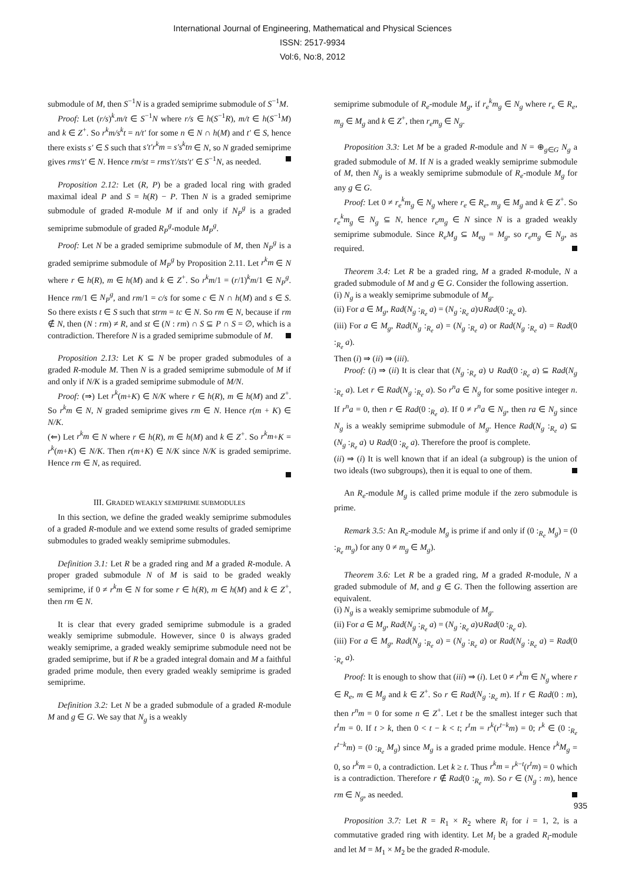International Journal of Engineering, Mathematical and Physical Sciences
ISSN: 2517-9934
Vol:6, No:8, 2012
submodule of M, then S<sup>−1</sup>N is a graded semiprime submodule of S<sup>−1</sup>M.
Proof: Let (r/s)<sup>k</sup>.m/t ∈ S<sup>−1</sup>N where r/s ∈ h(S<sup>−1</sup>R), m/t ∈ h(S<sup>−1</sup>M) and k ∈ Z<sup>+</sup>. So r<sup>k</sup>m/s<sup>k</sup>t = n/t′ for some n ∈ N ∩ h(M) and t′ ∈ S, hence there exists s′ ∈ S such that s′t′r<sup>k</sup>m = s′s<sup>k</sup>tn ∈ N, so N graded semiprime gives rms′t′ ∈ N. Hence rm/st = rms′t′/sts′t′ ∈ S<sup>−1</sup>N, as needed.
Proposition 2.12: Let (R, P) be a graded local ring with graded maximal ideal P and S = h(R) − P. Then N is a graded semiprime submodule of graded R-module M if and only if N<sub>P</sub><sup>g</sup> is a graded semiprime submodule of graded R<sub>P</sub><sup>g</sup>-module M<sub>P</sub><sup>g</sup>.
Proof: Let N be a graded semiprime submodule of M, then N<sub>P</sub><sup>g</sup> is a graded semiprime submodule of M<sub>P</sub><sup>g</sup> by Proposition 2.11. Let r<sup>k</sup>m ∈ N where r ∈ h(R), m ∈ h(M) and k ∈ Z<sup>+</sup>. So r<sup>k</sup>m/1 = (r/1)<sup>k</sup>m/1 ∈ N<sub>P</sub><sup>g</sup>. Hence rm/1 ∈ N<sub>P</sub><sup>g</sup>, and rm/1 = c/s for some c ∈ N ∩ h(M) and s ∈ S. So there exists t ∈ S such that strm = tc ∈ N. So rm ∈ N, because if rm ∉ N, then (N : rm) ≠ R, and st ∈ (N : rm) ∩ S ⊆ P ∩ S = ∅, which is a contradiction. Therefore N is a graded semiprime submodule of M.
Proposition 2.13: Let K ⊆ N be proper graded submodules of a graded R-module M. Then N is a graded semiprime submodule of M if and only if N/K is a graded semiprime submodule of M/N.
Proof: (⇒) Let r<sup>k</sup>(m+K) ∈ N/K where r ∈ h(R), m ∈ h(M) and Z<sup>+</sup>. So r<sup>k</sup>m ∈ N, N graded semiprime gives rm ∈ N. Hence r(m + K) ∈ N/K.
(⇐) Let r<sup>k</sup>m ∈ N where r ∈ h(R), m ∈ h(M) and k ∈ Z<sup>+</sup>. So r<sup>k</sup>m+K = r<sup>k</sup>(m+K) ∈ N/K. Then r(m+K) ∈ N/K since N/K is graded semiprime. Hence rm ∈ N, as required.
III. GRADED WEAKLY SEMIPRIME SUBMODULES
In this section, we define the graded weakly semiprime submodules of a graded R-module and we extend some results of graded semiprime submodules to graded weakly semiprime submodules.
Definition 3.1: Let R be a graded ring and M a graded R-module. A proper graded submodule N of M is said to be graded weakly semiprime, if 0 ≠ r<sup>k</sup>m ∈ N for some r ∈ h(R), m ∈ h(M) and k ∈ Z<sup>+</sup>, then rm ∈ N.
It is clear that every graded semiprime submodule is a graded weakly semiprime submodule. However, since 0 is always graded weakly semiprime, a graded weakly semiprime submodule need not be graded semiprime, but if R be a graded integral domain and M a faithful graded prime module, then every graded weakly semiprime is graded semiprime.
Definition 3.2: Let N be a graded submodule of a graded R-module M and g ∈ G. We say that N<sub>g</sub> is a weakly
semiprime submodule of R<sub>e</sub>-module M<sub>g</sub>, if r<sub>e</sub><sup>k</sup>m<sub>g</sub> ∈ N<sub>g</sub> where r<sub>e</sub> ∈ R<sub>e</sub>, m<sub>g</sub> ∈ M<sub>g</sub> and k ∈ Z<sup>+</sup>, then r<sub>e</sub>m<sub>g</sub> ∈ N<sub>g</sub>.
Proposition 3.3: Let M be a graded R-module and N = ⊕<sub>g∈G</sub> N<sub>g</sub> a graded submodule of M. If N is a graded weakly semiprime submodule of M, then N<sub>g</sub> is a weakly semiprime submodule of R<sub>e</sub>-module M<sub>g</sub> for any g ∈ G.
Proof: Let 0 ≠ r<sub>e</sub><sup>k</sup>m<sub>g</sub> ∈ N<sub>g</sub> where r<sub>e</sub> ∈ R<sub>e</sub>, m<sub>g</sub> ∈ M<sub>g</sub> and k ∈ Z<sup>+</sup>. So r<sub>e</sub><sup>k</sup>m<sub>g</sub> ∈ N<sub>g</sub> ⊆ N, hence r<sub>e</sub>m<sub>g</sub> ∈ N since N is a graded weakly semiprime submodule. Since R<sub>e</sub>M<sub>g</sub> ⊆ M<sub>eg</sub> = M<sub>g</sub>, so r<sub>e</sub>m<sub>g</sub> ∈ N<sub>g</sub>, as required.
Theorem 3.4: Let R be a graded ring, M a graded R-module, N a graded submodule of M and g ∈ G. Consider the following assertion.
(i) N<sub>g</sub> is a weakly semiprime submodule of M<sub>g</sub>.
(ii) For a ∈ M<sub>g</sub>, Rad(N<sub>g</sub> :<sub>R<sub>e</sub></sub> a) = (N<sub>g</sub> :<sub>R<sub>e</sub></sub> a)∪Rad(0 :<sub>R<sub>e</sub></sub> a).
(iii) For a ∈ M<sub>g</sub>, Rad(N<sub>g</sub> :<sub>R<sub>e</sub></sub> a) = (N<sub>g</sub> :<sub>R<sub>e</sub></sub> a) or Rad(N<sub>g</sub> :<sub>R<sub>e</sub></sub> a) = Rad(0 :<sub>R<sub>e</sub></sub> a).
Then (i) ⇒ (ii) ⇒ (iii).
Proof: (i) ⇒ (ii) It is clear that (N<sub>g</sub> :<sub>R<sub>e</sub></sub> a) ∪ Rad(0 :<sub>R<sub>e</sub></sub> a) ⊆ Rad(N<sub>g</sub> :<sub>R<sub>e</sub></sub> a). Let r ∈ Rad(N<sub>g</sub> :<sub>R<sub>e</sub></sub> a). So r<sup>n</sup>a ∈ N<sub>g</sub> for some positive integer n. If r<sup>n</sup>a = 0, then r ∈ Rad(0 :<sub>R<sub>e</sub></sub> a). If 0 ≠ r<sup>n</sup>a ∈ N<sub>g</sub>, then ra ∈ N<sub>g</sub> since N<sub>g</sub> is a weakly semiprime submodule of M<sub>g</sub>. Hence Rad(N<sub>g</sub> :<sub>R<sub>e</sub></sub> a) ⊆ (N<sub>g</sub> :<sub>R<sub>e</sub></sub> a) ∪ Rad(0 :<sub>R<sub>e</sub></sub> a). Therefore the proof is complete.
(ii) ⇒ (i) It is well known that if an ideal (a subgroup) is the union of two ideals (two subgroups), then it is equal to one of them.
An R<sub>e</sub>-module M<sub>g</sub> is called prime module if the zero submodule is prime.
Remark 3.5: An R<sub>e</sub>-module M<sub>g</sub> is prime if and only if (0 :<sub>R<sub>e</sub></sub> M<sub>g</sub>) = (0 :<sub>R<sub>e</sub></sub> m<sub>g</sub>) for any 0 ≠ m<sub>g</sub> ∈ M<sub>g</sub>).
Theorem 3.6: Let R be a graded ring, M a graded R-module, N a graded submodule of M, and g ∈ G. Then the following assertion are equivalent.
(i) N<sub>g</sub> is a weakly semiprime submodule of M<sub>g</sub>.
(ii) For a ∈ M<sub>g</sub>, Rad(N<sub>g</sub> :<sub>R<sub>e</sub></sub> a) = (N<sub>g</sub> :<sub>R<sub>e</sub></sub> a)∪Rad(0 :<sub>R<sub>e</sub></sub> a).
(iii) For a ∈ M<sub>g</sub>, Rad(N<sub>g</sub> :<sub>R<sub>e</sub></sub> a) = (N<sub>g</sub> :<sub>R<sub>e</sub></sub> a) or Rad(N<sub>g</sub> :<sub>R<sub>e</sub></sub> a) = Rad(0 :<sub>R<sub>e</sub></sub> a).
Proof: It is enough to show that (iii) ⇒ (i). Let 0 ≠ r<sup>k</sup>m ∈ N<sub>g</sub> where r ∈ R<sub>e</sub>, m ∈ M<sub>g</sub> and k ∈ Z<sup>+</sup>. So r ∈ Rad(N<sub>g</sub> :<sub>R<sub>e</sub></sub> m). If r ∈ Rad(0 : m), then r<sup>n</sup>m = 0 for some n ∈ Z<sup>+</sup>. Let t be the smallest integer such that r<sup>t</sup>m = 0. If t > k, then 0 < t − k < t; r<sup>t</sup>m = r<sup>k</sup>(r<sup>t−k</sup>m) = 0; r<sup>k</sup> ∈ (0 :<sub>R<sub>e</sub></sub> r<sup>t−k</sup>m) = (0 :<sub>R<sub>e</sub></sub> M<sub>g</sub>) since M<sub>g</sub> is a graded prime module. Hence r<sup>k</sup>M<sub>g</sub> = 0, so r<sup>k</sup>m = 0, a contradiction. Let k ≥ t. Thus r<sup>k</sup>m = r<sup>k−t</sup>(r<sup>t</sup>m) = 0 which is a contradiction. Therefore r ∉ Rad(0 :<sub>R<sub>e</sub></sub> m). So r ∈ (N<sub>g</sub> : m), hence rm ∈ N<sub>g</sub>, as needed.
Proposition 3.7: Let R = R<sub>1</sub> × R<sub>2</sub> where R<sub>i</sub> for i = 1, 2, is a commutative graded ring with identity. Let M<sub>i</sub> be a graded R<sub>i</sub>-module and let M = M<sub>1</sub> × M<sub>2</sub> be the graded R-module.
935